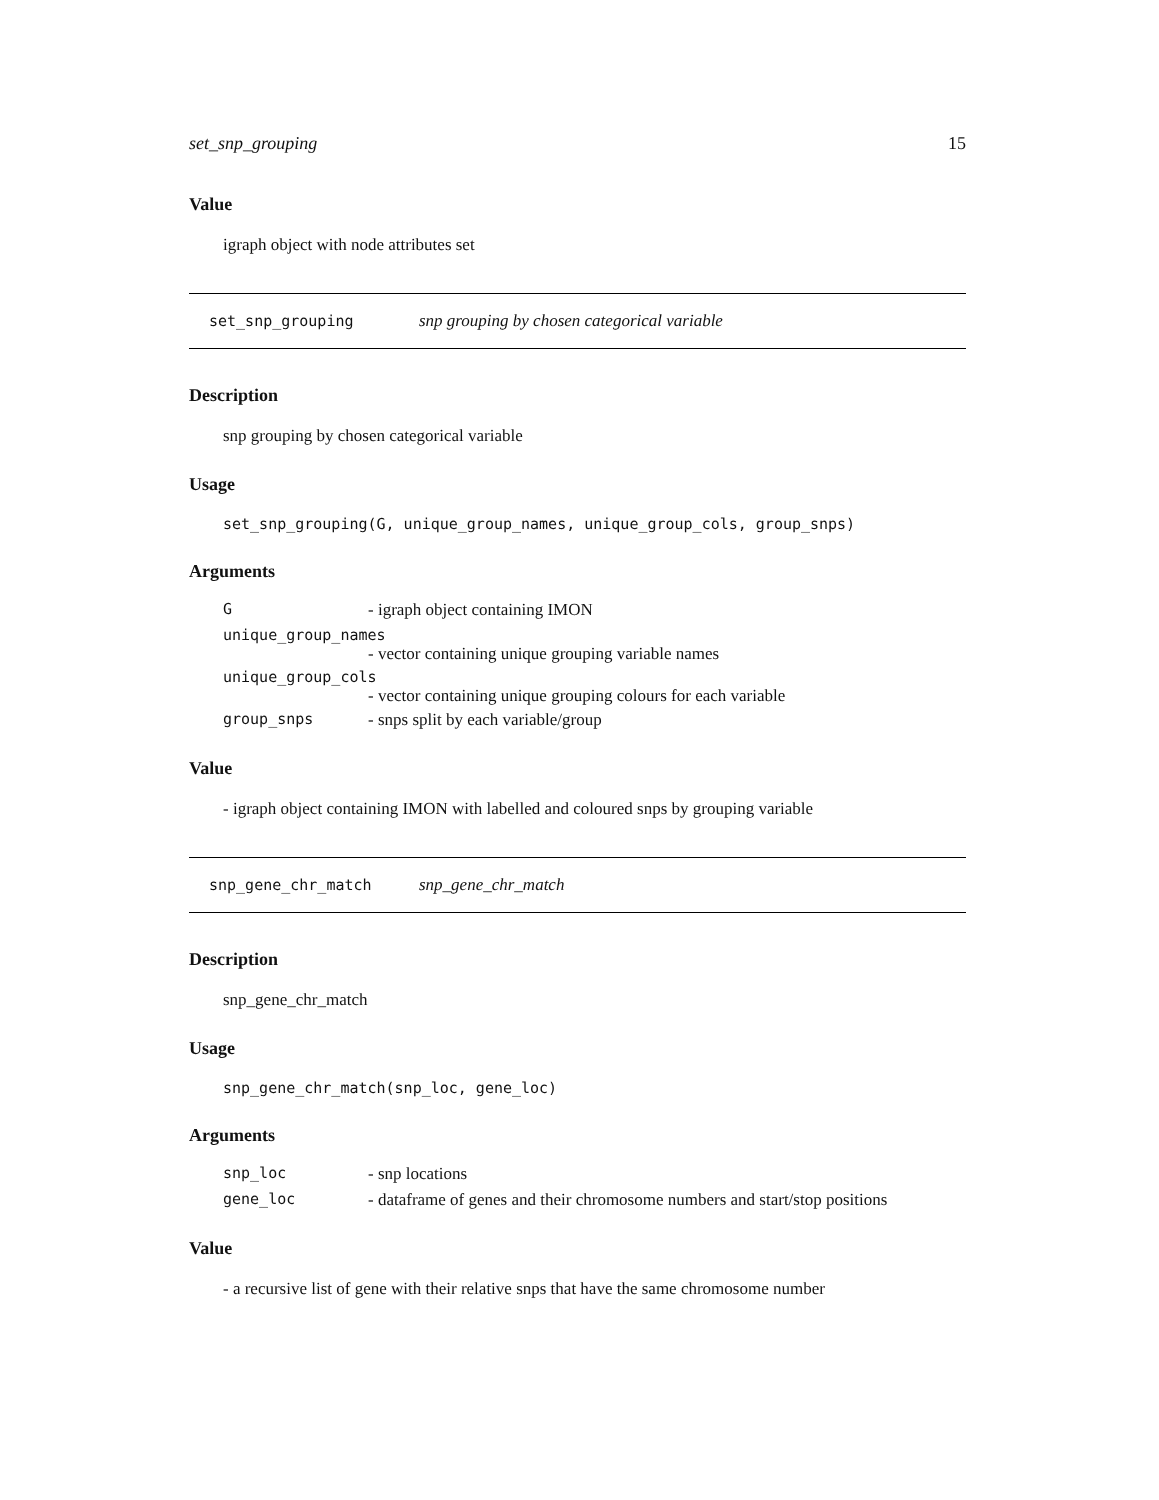set_snp_grouping 15
Value
igraph object with node attributes set
set_snp_grouping snp grouping by chosen categorical variable
Description
snp grouping by chosen categorical variable
Usage
set_snp_grouping(G, unique_group_names, unique_group_cols, group_snps)
Arguments
G - igraph object containing IMON
unique_group_names
- vector containing unique grouping variable names
unique_group_cols
- vector containing unique grouping colours for each variable
group_snps - snps split by each variable/group
Value
- igraph object containing IMON with labelled and coloured snps by grouping variable
snp_gene_chr_match snp_gene_chr_match
Description
snp_gene_chr_match
Usage
snp_gene_chr_match(snp_loc, gene_loc)
Arguments
snp_loc - snp locations
gene_loc - dataframe of genes and their chromosome numbers and start/stop positions
Value
- a recursive list of gene with their relative snps that have the same chromosome number